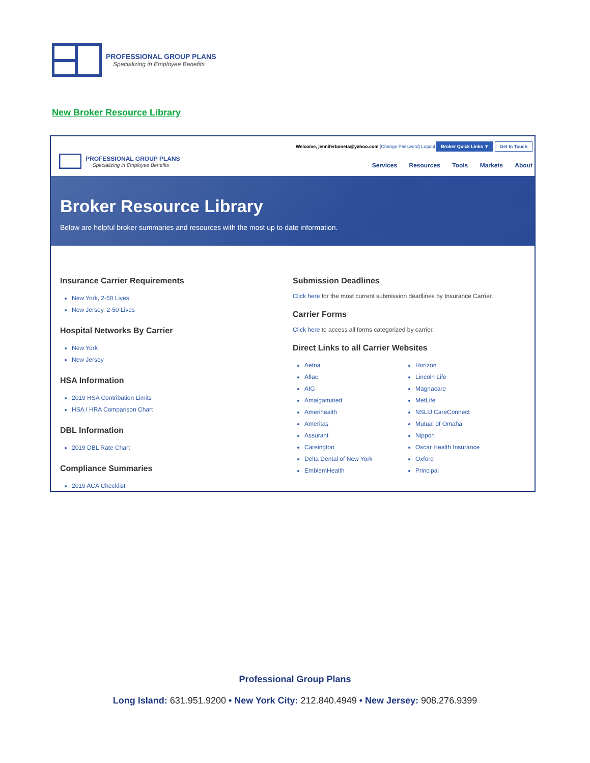PROFESSIONAL GROUP PLANS
Specializing in Employee Benefits
New Broker Resource Library
PROFESSIONAL GROUP PLANS
Specializing in Employee Benefits
Welcome, jenniferboneta@yahoo.com [Change Password] Logout Broker Quick Links ▼ Get In Touch
Services Resources Tools Markets About
Broker Resource Library
Below are helpful broker summaries and resources with the most up to date information.
Insurance Carrier Requirements
New York, 2-50 Lives
New Jersey, 2-50 Lives
Hospital Networks By Carrier
New York
New Jersey
HSA Information
2019 HSA Contribution Limits
HSA / HRA Comparison Chart
DBL Information
2019 DBL Rate Chart
Compliance Summaries
2019 ACA Checklist
Submission Deadlines
Click here for the most current submission deadlines by Insurance Carrier.
Carrier Forms
Click here to access all forms categorized by carrier.
Direct Links to all Carrier Websites
Aetna
Aflac
AIG
Amalgamated
Amerihealth
Ameritas
Assurant
Careington
Delta Dental of New York
EmblemHealth
Horizon
Lincoln Life
Magnacare
MetLife
NSLIJ CareConnect
Mutual of Omaha
Nippon
Oscar Health Insurance
Oxford
Principal
Professional Group Plans
Long Island: 631.951.9200 • New York City: 212.840.4949 • New Jersey: 908.276.9399